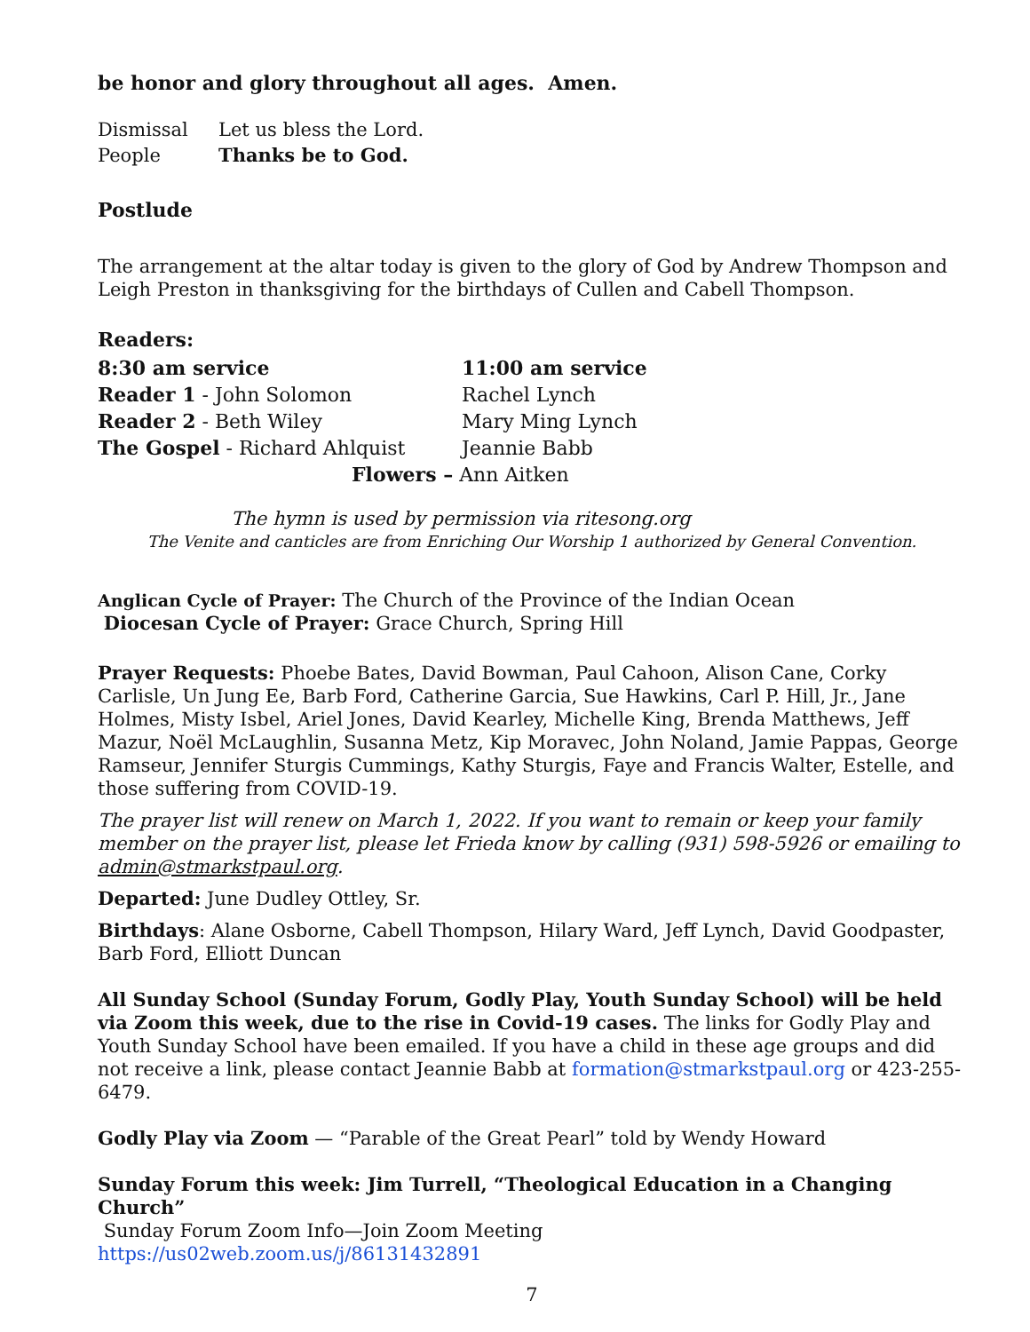be honor and glory throughout all ages. Amen.
| Dismissal | Let us bless the Lord. |
| People | Thanks be to God. |
Postlude
The arrangement at the altar today is given to the glory of God by Andrew Thompson and Leigh Preston in thanksgiving for the birthdays of Cullen and Cabell Thompson.
Readers:
| 8:30 am service | 11:00 am service |
| Reader 1 - John Solomon | Rachel Lynch |
| Reader 2 - Beth Wiley | Mary Ming Lynch |
| The Gospel - Richard Ahlquist | Jeannie Babb |
| Flowers – Ann Aitken | |
The hymn is used by permission via ritesong.org
The Venite and canticles are from Enriching Our Worship 1 authorized by General Convention.
Anglican Cycle of Prayer: The Church of the Province of the Indian Ocean
Diocesan Cycle of Prayer: Grace Church, Spring Hill
Prayer Requests: Phoebe Bates, David Bowman, Paul Cahoon, Alison Cane, Corky Carlisle, Un Jung Ee, Barb Ford, Catherine Garcia, Sue Hawkins, Carl P. Hill, Jr., Jane Holmes, Misty Isbel, Ariel Jones, David Kearley, Michelle King, Brenda Matthews, Jeff Mazur, Noël McLaughlin, Susanna Metz, Kip Moravec, John Noland, Jamie Pappas, George Ramseur, Jennifer Sturgis Cummings, Kathy Sturgis, Faye and Francis Walter, Estelle, and those suffering from COVID-19.
The prayer list will renew on March 1, 2022. If you want to remain or keep your family member on the prayer list, please let Frieda know by calling (931) 598-5926 or emailing to admin@stmarkstpaul.org.
Departed: June Dudley Ottley, Sr.
Birthdays: Alane Osborne, Cabell Thompson, Hilary Ward, Jeff Lynch, David Goodpaster, Barb Ford, Elliott Duncan
All Sunday School (Sunday Forum, Godly Play, Youth Sunday School) will be held via Zoom this week, due to the rise in Covid-19 cases. The links for Godly Play and Youth Sunday School have been emailed. If you have a child in these age groups and did not receive a link, please contact Jeannie Babb at formation@stmarkstpaul.org or 423-255-6479.
Godly Play via Zoom — “Parable of the Great Pearl” told by Wendy Howard
Sunday Forum this week: Jim Turrell, “Theological Education in a Changing Church”
Sunday Forum Zoom Info—Join Zoom Meeting
https://us02web.zoom.us/j/86131432891
7